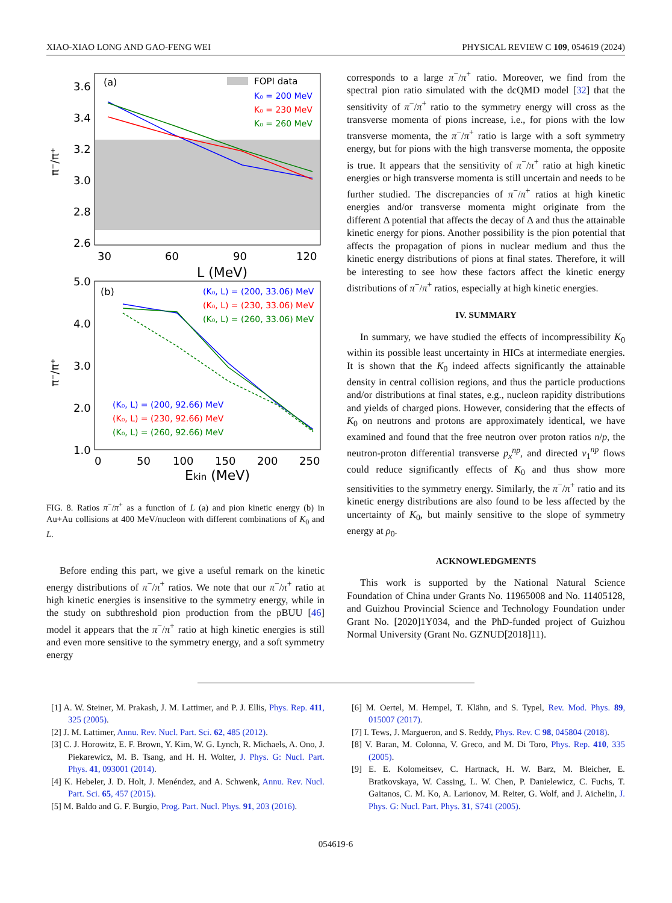XIAO-XIAO LONG AND GAO-FENG WEI PHYSICAL REVIEW C 109, 054619 (2024)
(a)
FOPI data
K₀ = 200 MeV
K₀ = 230 MeV
K₀ = 260 MeV
3.6
3.4
3.2
3.0
2.8
2.6
π⁻/π⁺
30
60
90
120
L (MeV)
(b)
(K₀, L) = (200, 33.06) MeV
(K₀, L) = (230, 33.06) MeV
(K₀, L) = (260, 33.06) MeV
(K₀, L) = (200, 92.66) MeV
(K₀, L) = (230, 92.66) MeV
(K₀, L) = (260, 92.66) MeV
5.0
4.0
3.0
2.0
1.0
π⁻/π⁺
0
50
100
150
200
250
Ekin (MeV)
FIG. 8. Ratios π<sup>−</sup>/π<sup>+</sup> as a function of L (a) and pion kinetic energy (b) in Au+Au collisions at 400 MeV/nucleon with different combinations of K<sub>0</sub> and L.
Before ending this part, we give a useful remark on the kinetic energy distributions of π<sup>−</sup>/π<sup>+</sup> ratios. We note that our π<sup>−</sup>/π<sup>+</sup> ratio at high kinetic energies is insensitive to the symmetry energy, while in the study on subthreshold pion production from the pBUU [46] model it appears that the π<sup>−</sup>/π<sup>+</sup> ratio at high kinetic energies is still and even more sensitive to the symmetry energy, and a soft symmetry energy
corresponds to a large π<sup>−</sup>/π<sup>+</sup> ratio. Moreover, we find from the spectral pion ratio simulated with the dcQMD model [32] that the sensitivity of π<sup>−</sup>/π<sup>+</sup> ratio to the symmetry energy will cross as the transverse momenta of pions increase, i.e., for pions with the low transverse momenta, the π<sup>−</sup>/π<sup>+</sup> ratio is large with a soft symmetry energy, but for pions with the high transverse momenta, the opposite is true. It appears that the sensitivity of π<sup>−</sup>/π<sup>+</sup> ratio at high kinetic energies or high transverse momenta is still uncertain and needs to be further studied. The discrepancies of π<sup>−</sup>/π<sup>+</sup> ratios at high kinetic energies and/or transverse momenta might originate from the different Δ potential that affects the decay of Δ and thus the attainable kinetic energy for pions. Another possibility is the pion potential that affects the propagation of pions in nuclear medium and thus the kinetic energy distributions of pions at final states. Therefore, it will be interesting to see how these factors affect the kinetic energy distributions of π<sup>−</sup>/π<sup>+</sup> ratios, especially at high kinetic energies.
IV. SUMMARY
In summary, we have studied the effects of incompressibility K<sub>0</sub> within its possible least uncertainty in HICs at intermediate energies. It is shown that the K<sub>0</sub> indeed affects significantly the attainable density in central collision regions, and thus the particle productions and/or distributions at final states, e.g., nucleon rapidity distributions and yields of charged pions. However, considering that the effects of K<sub>0</sub> on neutrons and protons are approximately identical, we have examined and found that the free neutron over proton ratios n/p, the neutron-proton differential transverse p<sub>x</sub><sup>np</sup>, and directed v<sub>1</sub><sup>np</sup> flows could reduce significantly effects of K<sub>0</sub> and thus show more sensitivities to the symmetry energy. Similarly, the π<sup>−</sup>/π<sup>+</sup> ratio and its kinetic energy distributions are also found to be less affected by the uncertainty of K<sub>0</sub>, but mainly sensitive to the slope of symmetry energy at ρ<sub>0</sub>.
ACKNOWLEDGMENTS
This work is supported by the National Natural Science Foundation of China under Grants No. 11965008 and No. 11405128, and Guizhou Provincial Science and Technology Foundation under Grant No. [2020]1Y034, and the PhD-funded project of Guizhou Normal University (Grant No. GZNUD[2018]11).
[1] A. W. Steiner, M. Prakash, J. M. Lattimer, and P. J. Ellis, Phys. Rep. 411, 325 (2005).
[2] J. M. Lattimer, Annu. Rev. Nucl. Part. Sci. 62, 485 (2012).
[3] C. J. Horowitz, E. F. Brown, Y. Kim, W. G. Lynch, R. Michaels, A. Ono, J. Piekarewicz, M. B. Tsang, and H. H. Wolter, J. Phys. G: Nucl. Part. Phys. 41, 093001 (2014).
[4] K. Hebeler, J. D. Holt, J. Menéndez, and A. Schwenk, Annu. Rev. Nucl. Part. Sci. 65, 457 (2015).
[5] M. Baldo and G. F. Burgio, Prog. Part. Nucl. Phys. 91, 203 (2016).
[6] M. Oertel, M. Hempel, T. Klähn, and S. Typel, Rev. Mod. Phys. 89, 015007 (2017).
[7] I. Tews, J. Margueron, and S. Reddy, Phys. Rev. C 98, 045804 (2018).
[8] V. Baran, M. Colonna, V. Greco, and M. Di Toro, Phys. Rep. 410, 335 (2005).
[9] E. E. Kolomeitsev, C. Hartnack, H. W. Barz, M. Bleicher, E. Bratkovskaya, W. Cassing, L. W. Chen, P. Danielewicz, C. Fuchs, T. Gaitanos, C. M. Ko, A. Larionov, M. Reiter, G. Wolf, and J. Aichelin, J. Phys. G: Nucl. Part. Phys. 31, S741 (2005).
054619-6